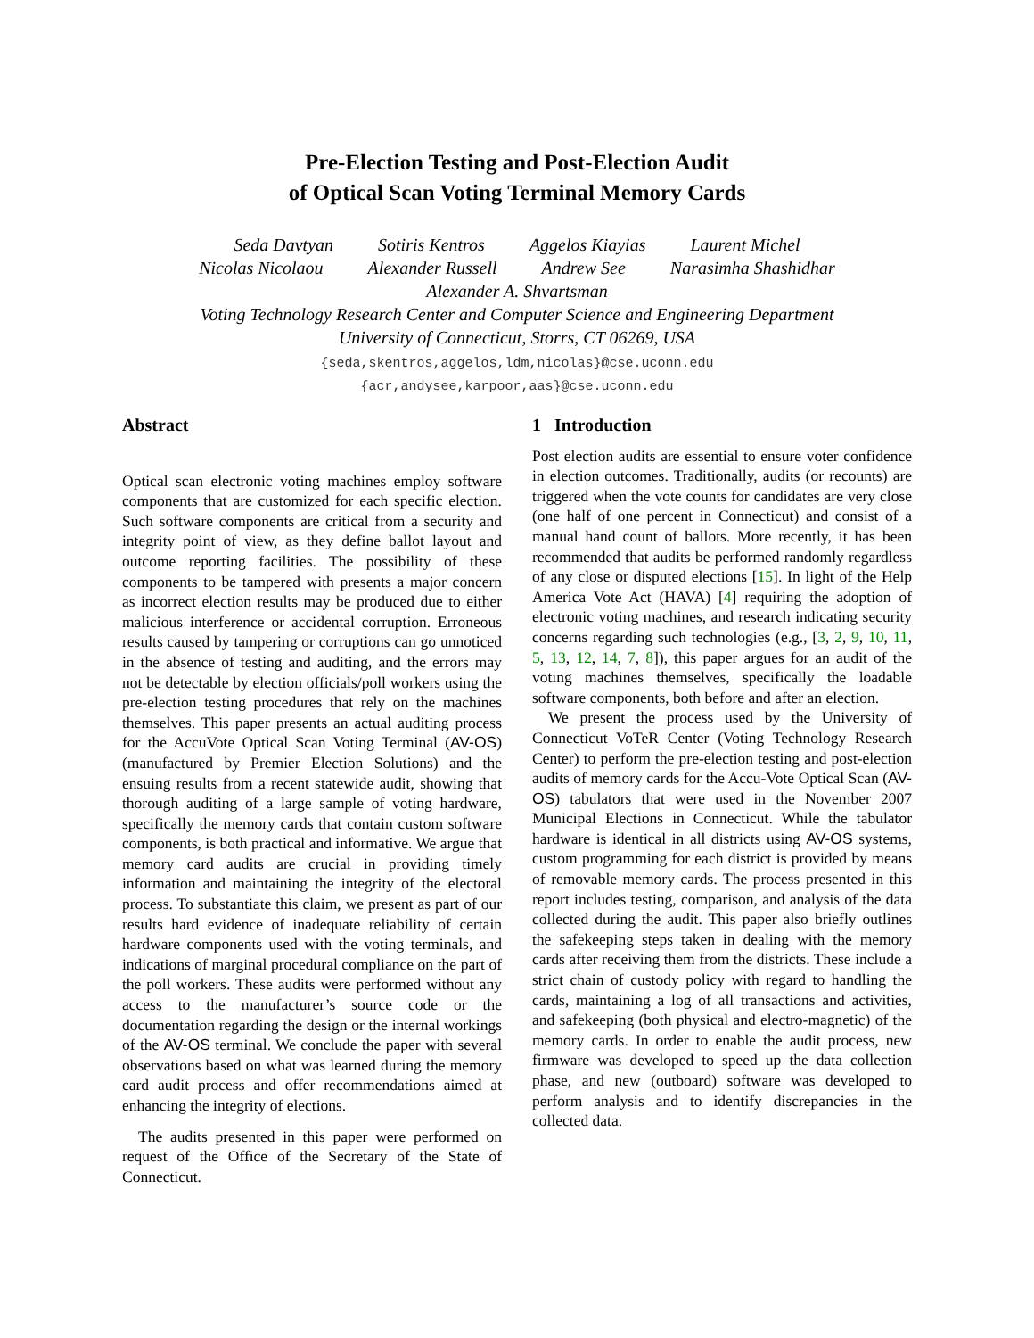Pre-Election Testing and Post-Election Audit
of Optical Scan Voting Terminal Memory Cards
Seda Davtyan Sotiris Kentros Aggelos Kiayias Laurent Michel
Nicolas Nicolaou Alexander Russell Andrew See Narasimha Shashidhar
Alexander A. Shvartsman
Voting Technology Research Center and Computer Science and Engineering Department
University of Connecticut, Storrs, CT 06269, USA
{seda,skentros,aggelos,ldm,nicolas}@cse.uconn.edu
{acr,andysee,karpoor,aas}@cse.uconn.edu
Abstract
Optical scan electronic voting machines employ software components that are customized for each specific election. Such software components are critical from a security and integrity point of view, as they define ballot layout and outcome reporting facilities. The possibility of these components to be tampered with presents a major concern as incorrect election results may be produced due to either malicious interference or accidental corruption. Erroneous results caused by tampering or corruptions can go unnoticed in the absence of testing and auditing, and the errors may not be detectable by election officials/poll workers using the pre-election testing procedures that rely on the machines themselves. This paper presents an actual auditing process for the AccuVote Optical Scan Voting Terminal (AV-OS) (manufactured by Premier Election Solutions) and the ensuing results from a recent statewide audit, showing that thorough auditing of a large sample of voting hardware, specifically the memory cards that contain custom software components, is both practical and informative. We argue that memory card audits are crucial in providing timely information and maintaining the integrity of the electoral process. To substantiate this claim, we present as part of our results hard evidence of inadequate reliability of certain hardware components used with the voting terminals, and indications of marginal procedural compliance on the part of the poll workers. These audits were performed without any access to the manufacturer’s source code or the documentation regarding the design or the internal workings of the AV-OS terminal. We conclude the paper with several observations based on what was learned during the memory card audit process and offer recommendations aimed at enhancing the integrity of elections.
The audits presented in this paper were performed on request of the Office of the Secretary of the State of Connecticut.
1 Introduction
Post election audits are essential to ensure voter confidence in election outcomes. Traditionally, audits (or recounts) are triggered when the vote counts for candidates are very close (one half of one percent in Connecticut) and consist of a manual hand count of ballots. More recently, it has been recommended that audits be performed randomly regardless of any close or disputed elections [15]. In light of the Help America Vote Act (HAVA) [4] requiring the adoption of electronic voting machines, and research indicating security concerns regarding such technologies (e.g., [3, 2, 9, 10, 11, 5, 13, 12, 14, 7, 8]), this paper argues for an audit of the voting machines themselves, specifically the loadable software components, both before and after an election.
We present the process used by the University of Connecticut VoTeR Center (Voting Technology Research Center) to perform the pre-election testing and post-election audits of memory cards for the Accu-Vote Optical Scan (AV-OS) tabulators that were used in the November 2007 Municipal Elections in Connecticut. While the tabulator hardware is identical in all districts using AV-OS systems, custom programming for each district is provided by means of removable memory cards. The process presented in this report includes testing, comparison, and analysis of the data collected during the audit. This paper also briefly outlines the safekeeping steps taken in dealing with the memory cards after receiving them from the districts. These include a strict chain of custody policy with regard to handling the cards, maintaining a log of all transactions and activities, and safekeeping (both physical and electro-magnetic) of the memory cards. In order to enable the audit process, new firmware was developed to speed up the data collection phase, and new (outboard) software was developed to perform analysis and to identify discrepancies in the collected data.